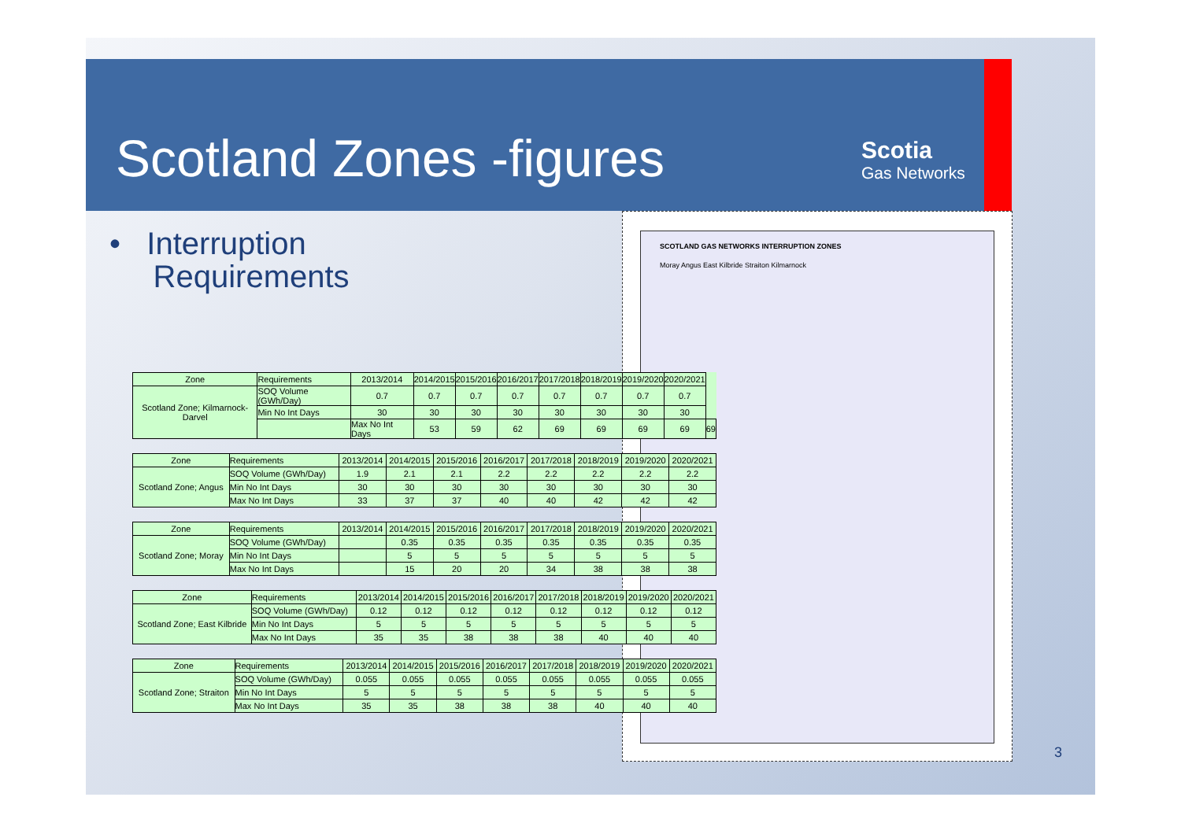Scotland Zones -figures
Scotia
Gas Networks
• Interruption
Requirements
SCOTLAND GAS NETWORKS INTERRUPTION ZONES
Moray Angus East Kilbride Straiton Kilmarnock
| Zone | Requirements | 2013/2014 | 2014/2015 | 2015/2016 | 2016/2017 | 2017/2018 | 2018/2019 | 2019/2020 | 2020/2021 | |
| Scotland Zone; Kilmarnock-Darvel | SOQ Volume (GWh/Day) | 0.7 | 0.7 | 0.7 | 0.7 | 0.7 | 0.7 | 0.7 | 0.7 | |
| | Min No Int Days | 30 | 30 | 30 | 30 | 30 | 30 | 30 | 30 | |
| | | Max No Int Days | 53 | 59 | 62 | 69 | 69 | 69 | 69 | 69 |
| Zone | Requirements | 2013/2014 | 2014/2015 | 2015/2016 | 2016/2017 | 2017/2018 | 2018/2019 | 2019/2020 | 2020/2021 |
| Scotland Zone; Angus | SOQ Volume (GWh/Day) | 1.9 | 2.1 | 2.1 | 2.2 | 2.2 | 2.2 | 2.2 | 2.2 |
| | Min No Int Days | 30 | 30 | 30 | 30 | 30 | 30 | 30 | 30 |
| | Max No Int Days | 33 | 37 | 37 | 40 | 40 | 42 | 42 | 42 |
| Zone | Requirements | 2013/2014 | 2014/2015 | 2015/2016 | 2016/2017 | 2017/2018 | 2018/2019 | 2019/2020 | 2020/2021 |
| Scotland Zone; Moray | SOQ Volume (GWh/Day) | | 0.35 | 0.35 | 0.35 | 0.35 | 0.35 | 0.35 | 0.35 |
| | Min No Int Days | | 5 | 5 | 5 | 5 | 5 | 5 | 5 |
| | Max No Int Days | | 15 | 20 | 20 | 34 | 38 | 38 | 38 |
| Zone | Requirements | 2013/2014 | 2014/2015 | 2015/2016 | 2016/2017 | 2017/2018 | 2018/2019 | 2019/2020 | 2020/2021 |
| Scotland Zone; East Kilbride | SOQ Volume (GWh/Day) | 0.12 | 0.12 | 0.12 | 0.12 | 0.12 | 0.12 | 0.12 | 0.12 |
| | Min No Int Days | 5 | 5 | 5 | 5 | 5 | 5 | 5 | 5 |
| | Max No Int Days | 35 | 35 | 38 | 38 | 38 | 40 | 40 | 40 |
| Zone | Requirements | 2013/2014 | 2014/2015 | 2015/2016 | 2016/2017 | 2017/2018 | 2018/2019 | 2019/2020 | 2020/2021 |
| Scotland Zone; Straiton | SOQ Volume (GWh/Day) | 0.055 | 0.055 | 0.055 | 0.055 | 0.055 | 0.055 | 0.055 | 0.055 |
| | Min No Int Days | 5 | 5 | 5 | 5 | 5 | 5 | 5 | 5 |
| | Max No Int Days | 35 | 35 | 38 | 38 | 38 | 40 | 40 | 40 |
3